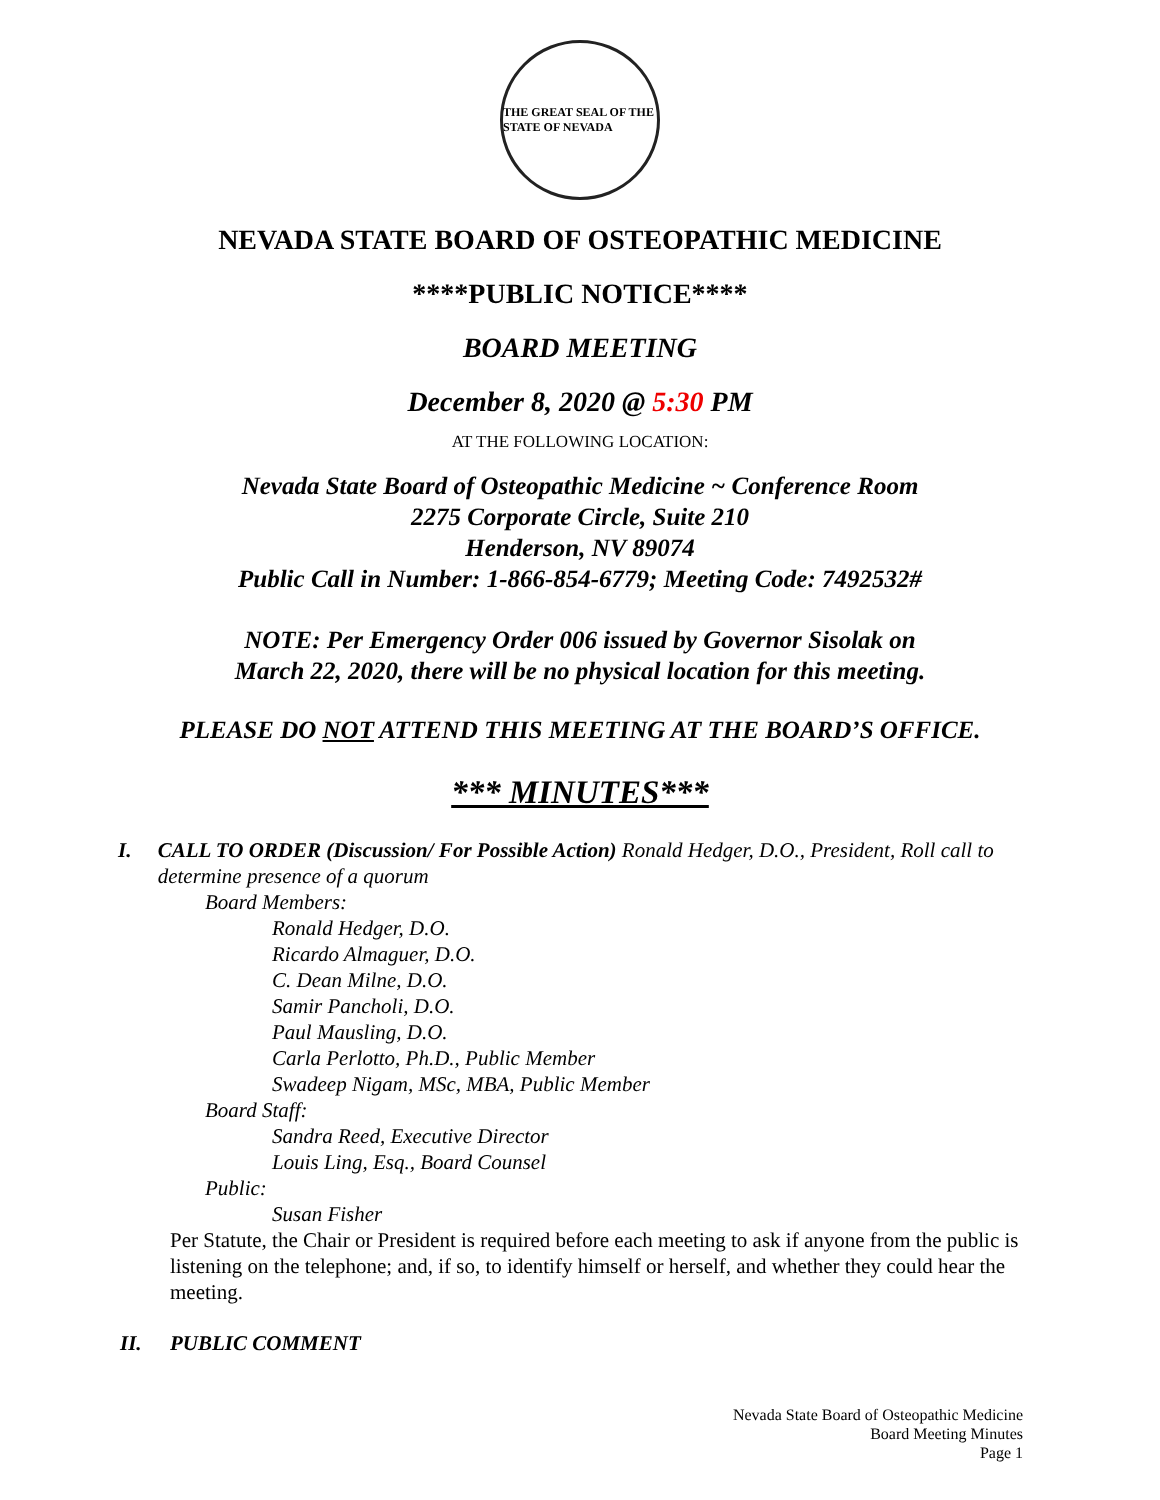THE GREAT SEAL OF THE STATE OF NEVADA
NEVADA STATE BOARD OF OSTEOPATHIC MEDICINE
****PUBLIC NOTICE****
BOARD MEETING
December 8, 2020 @ 5:30 PM
AT THE FOLLOWING LOCATION:
Nevada State Board of Osteopathic Medicine ~ Conference Room
2275 Corporate Circle, Suite 210
Henderson, NV 89074
Public Call in Number: 1-866-854-6779; Meeting Code: 7492532#
NOTE: Per Emergency Order 006 issued by Governor Sisolak on
March 22, 2020, there will be no physical location for this meeting.
PLEASE DO NOT ATTEND THIS MEETING AT THE BOARD’S OFFICE.
*** MINUTES***
I. CALL TO ORDER (Discussion/ For Possible Action) Ronald Hedger, D.O., President, Roll call to determine presence of a quorum
Board Members:
Ronald Hedger, D.O.
Ricardo Almaguer, D.O.
C. Dean Milne, D.O.
Samir Pancholi, D.O.
Paul Mausling, D.O.
Carla Perlotto, Ph.D., Public Member
Swadeep Nigam, MSc, MBA, Public Member
Board Staff:
Sandra Reed, Executive Director
Louis Ling, Esq., Board Counsel
Public:
Susan Fisher
Per Statute, the Chair or President is required before each meeting to ask if anyone from the public is listening on the telephone; and, if so, to identify himself or herself, and whether they could hear the meeting.
II. PUBLIC COMMENT
Nevada State Board of Osteopathic Medicine
Board Meeting Minutes
Page 1